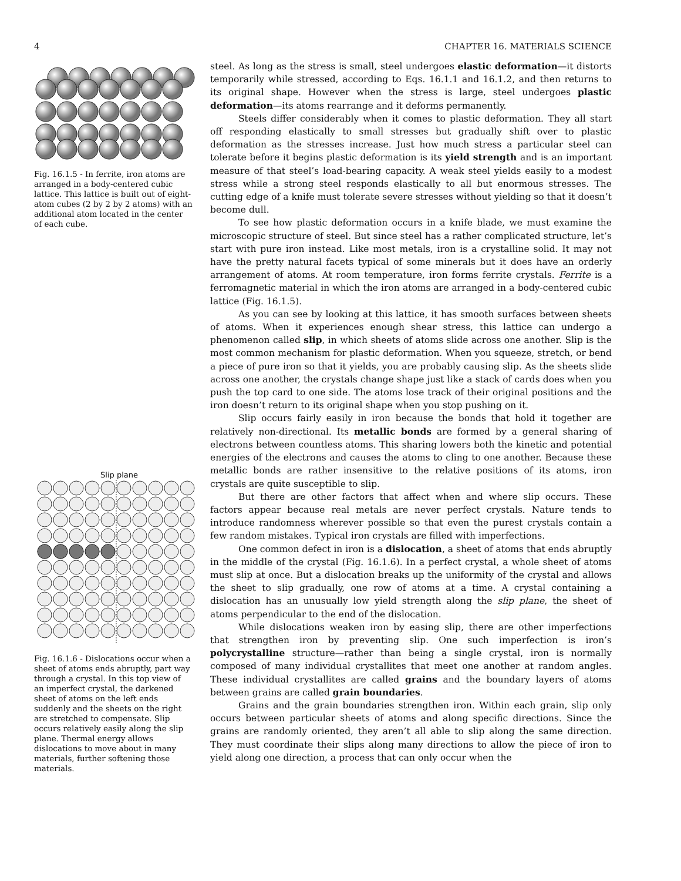4 CHAPTER 16. MATERIALS SCIENCE
Fig. 16.1.5 - In ferrite, iron atoms are arranged in a body-centered cubic lattice. This lattice is built out of eight-atom cubes (2 by 2 by 2 atoms) with an additional atom located in the center of each cube.
Slip plane
Fig. 16.1.6 - Dislocations occur when a sheet of atoms ends abruptly, part way through a crystal. In this top view of an imperfect crystal, the darkened sheet of atoms on the left ends suddenly and the sheets on the right are stretched to compensate. Slip occurs relatively easily along the slip plane. Thermal energy allows dislocations to move about in many materials, further softening those materials.
steel. As long as the stress is small, steel undergoes elastic deformation—it distorts temporarily while stressed, according to Eqs. 16.1.1 and 16.1.2, and then returns to its original shape. However when the stress is large, steel undergoes plastic deformation—its atoms rearrange and it deforms permanently.
Steels differ considerably when it comes to plastic deformation. They all start off responding elastically to small stresses but gradually shift over to plastic deformation as the stresses increase. Just how much stress a particular steel can tolerate before it begins plastic deformation is its yield strength and is an important measure of that steel’s load-bearing capacity. A weak steel yields easily to a modest stress while a strong steel responds elastically to all but enormous stresses. The cutting edge of a knife must tolerate severe stresses without yielding so that it doesn’t become dull.
To see how plastic deformation occurs in a knife blade, we must examine the microscopic structure of steel. But since steel has a rather complicated structure, let’s start with pure iron instead. Like most metals, iron is a crystalline solid. It may not have the pretty natural facets typical of some minerals but it does have an orderly arrangement of atoms. At room temperature, iron forms ferrite crystals. Ferrite is a ferromagnetic material in which the iron atoms are arranged in a body-centered cubic lattice (Fig. 16.1.5).
As you can see by looking at this lattice, it has smooth surfaces between sheets of atoms. When it experiences enough shear stress, this lattice can undergo a phenomenon called slip, in which sheets of atoms slide across one another. Slip is the most common mechanism for plastic deformation. When you squeeze, stretch, or bend a piece of pure iron so that it yields, you are probably causing slip. As the sheets slide across one another, the crystals change shape just like a stack of cards does when you push the top card to one side. The atoms lose track of their original positions and the iron doesn’t return to its original shape when you stop pushing on it.
Slip occurs fairly easily in iron because the bonds that hold it together are relatively non-directional. Its metallic bonds are formed by a general sharing of electrons between countless atoms. This sharing lowers both the kinetic and potential energies of the electrons and causes the atoms to cling to one another. Because these metallic bonds are rather insensitive to the relative positions of its atoms, iron crystals are quite susceptible to slip.
But there are other factors that affect when and where slip occurs. These factors appear because real metals are never perfect crystals. Nature tends to introduce randomness wherever possible so that even the purest crystals contain a few random mistakes. Typical iron crystals are filled with imperfections.
One common defect in iron is a dislocation, a sheet of atoms that ends abruptly in the middle of the crystal (Fig. 16.1.6). In a perfect crystal, a whole sheet of atoms must slip at once. But a dislocation breaks up the uniformity of the crystal and allows the sheet to slip gradually, one row of atoms at a time. A crystal containing a dislocation has an unusually low yield strength along the slip plane, the sheet of atoms perpendicular to the end of the dislocation.
While dislocations weaken iron by easing slip, there are other imperfections that strengthen iron by preventing slip. One such imperfection is iron’s polycrystalline structure—rather than being a single crystal, iron is normally composed of many individual crystallites that meet one another at random angles. These individual crystallites are called grains and the boundary layers of atoms between grains are called grain boundaries.
Grains and the grain boundaries strengthen iron. Within each grain, slip only occurs between particular sheets of atoms and along specific directions. Since the grains are randomly oriented, they aren’t all able to slip along the same direction. They must coordinate their slips along many directions to allow the piece of iron to yield along one direction, a process that can only occur when the